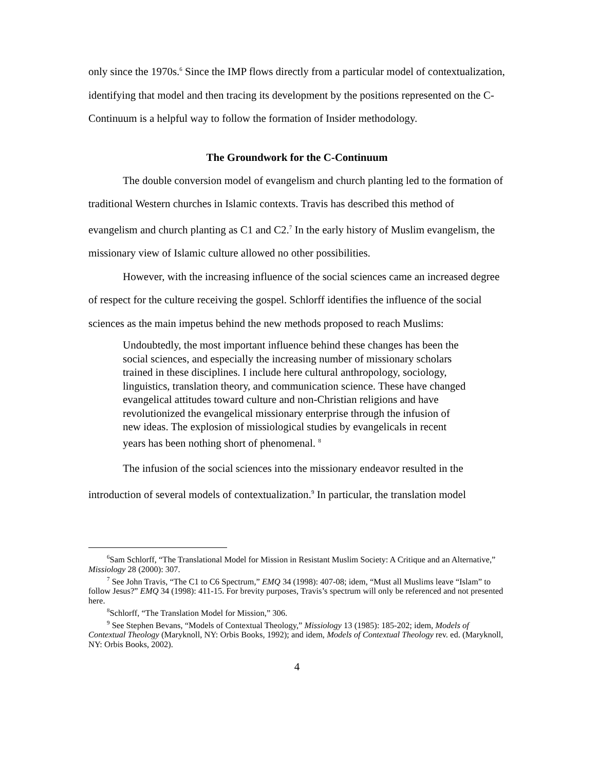only since the 1970s.<sup>6</sup> Since the IMP flows directly from a particular model of contextualization, identifying that model and then tracing its development by the positions represented on the C-Continuum is a helpful way to follow the formation of Insider methodology.
The Groundwork for the C-Continuum
The double conversion model of evangelism and church planting led to the formation of traditional Western churches in Islamic contexts. Travis has described this method of evangelism and church planting as C1 and C2.<sup>7</sup> In the early history of Muslim evangelism, the missionary view of Islamic culture allowed no other possibilities.
However, with the increasing influence of the social sciences came an increased degree of respect for the culture receiving the gospel. Schlorff identifies the influence of the social sciences as the main impetus behind the new methods proposed to reach Muslims:
Undoubtedly, the most important influence behind these changes has been the social sciences, and especially the increasing number of missionary scholars trained in these disciplines. I include here cultural anthropology, sociology, linguistics, translation theory, and communication science. These have changed evangelical attitudes toward culture and non-Christian religions and have revolutionized the evangelical missionary enterprise through the infusion of new ideas. The explosion of missiological studies by evangelicals in recent years has been nothing short of phenomenal. <sup>8</sup>
The infusion of the social sciences into the missionary endeavor resulted in the introduction of several models of contextualization.<sup>9</sup> In particular, the translation model
<sup>6</sup> Sam Schlorff, “The Translational Model for Mission in Resistant Muslim Society: A Critique and an Alternative,” Missiology 28 (2000): 307.
<sup>7</sup> See John Travis, “The C1 to C6 Spectrum,” EMQ 34 (1998): 407-08; idem, “Must all Muslims leave “Islam” to follow Jesus?” EMQ 34 (1998): 411-15. For brevity purposes, Travis’s spectrum will only be referenced and not presented here.
<sup>8</sup> Schlorff, “The Translation Model for Mission,” 306.
<sup>9</sup> See Stephen Bevans, “Models of Contextual Theology,” Missiology 13 (1985): 185-202; idem, Models of Contextual Theology (Maryknoll, NY: Orbis Books, 1992); and idem, Models of Contextual Theology rev. ed. (Maryknoll, NY: Orbis Books, 2002).
4